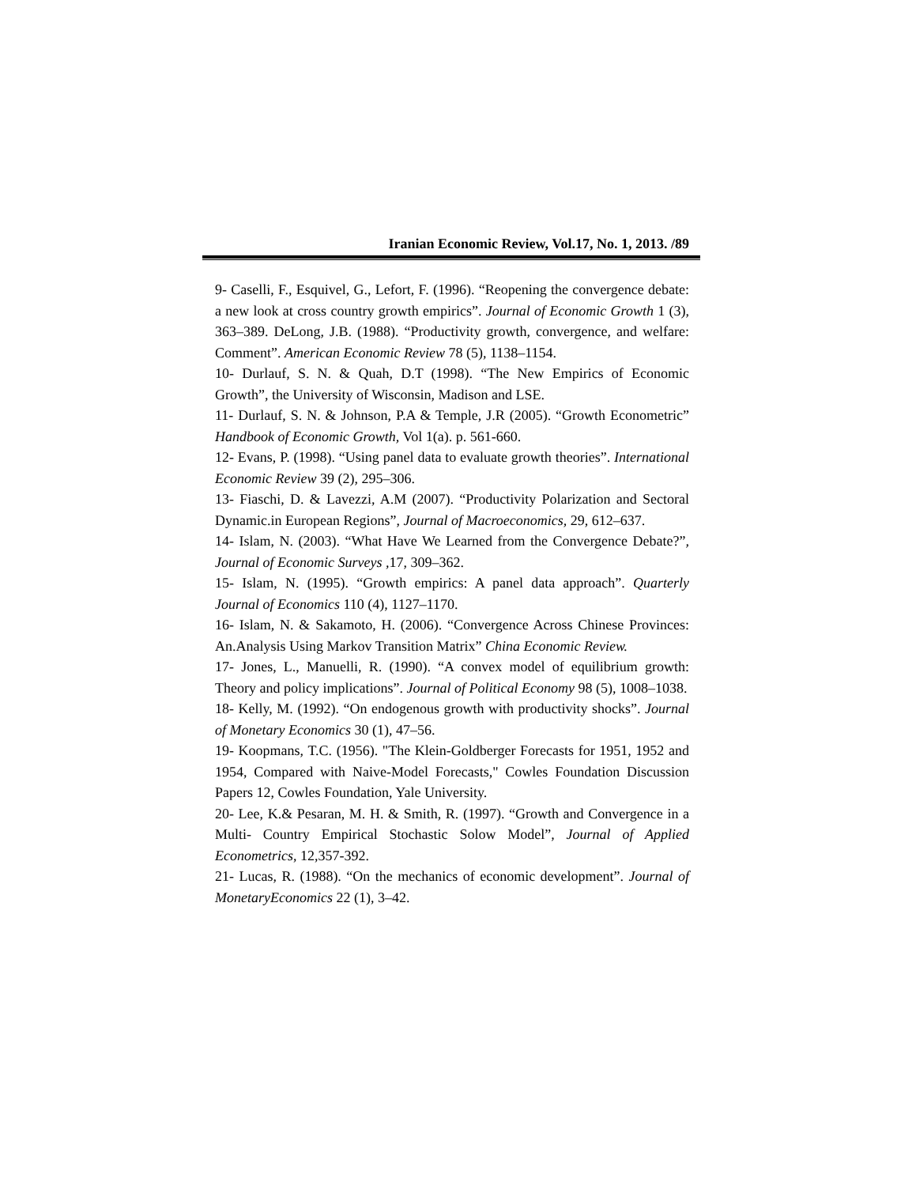Iranian Economic Review, Vol.17, No. 1, 2013. /89
9- Caselli, F., Esquivel, G., Lefort, F. (1996). “Reopening the convergence debate: a new look at cross country growth empirics”. Journal of Economic Growth 1 (3), 363–389. DeLong, J.B. (1988). “Productivity growth, convergence, and welfare: Comment”. American Economic Review 78 (5), 1138–1154.
10- Durlauf, S. N. & Quah, D.T (1998). “The New Empirics of Economic Growth”, the University of Wisconsin, Madison and LSE.
11- Durlauf, S. N. & Johnson, P.A & Temple, J.R (2005). “Growth Econometric” Handbook of Economic Growth, Vol 1(a). p. 561-660.
12- Evans, P. (1998). “Using panel data to evaluate growth theories”. International Economic Review 39 (2), 295–306.
13- Fiaschi, D. & Lavezzi, A.M (2007). “Productivity Polarization and Sectoral Dynamic.in European Regions”, Journal of Macroeconomics, 29, 612–637.
14- Islam, N. (2003). “What Have We Learned from the Convergence Debate?”, Journal of Economic Surveys , 17, 309–362.
15- Islam, N. (1995). “Growth empirics: A panel data approach”. Quarterly Journal of Economics 110 (4), 1127–1170.
16- Islam, N. & Sakamoto, H. (2006). “Convergence Across Chinese Provinces: An.Analysis Using Markov Transition Matrix” China Economic Review.
17- Jones, L., Manuelli, R. (1990). “A convex model of equilibrium growth: Theory and policy implications”. Journal of Political Economy 98 (5), 1008–1038.
18- Kelly, M. (1992). “On endogenous growth with productivity shocks”. Journal of Monetary Economics 30 (1), 47–56.
19- Koopmans, T.C. (1956). "The Klein-Goldberger Forecasts for 1951, 1952 and 1954, Compared with Naive-Model Forecasts," Cowles Foundation Discussion Papers 12, Cowles Foundation, Yale University.
20- Lee, K.& Pesaran, M. H. & Smith, R. (1997). “Growth and Convergence in a Multi- Country Empirical Stochastic Solow Model”, Journal of Applied Econometrics, 12,357-392.
21- Lucas, R. (1988). “On the mechanics of economic development”. Journal of MonetaryEconomics 22 (1), 3–42.